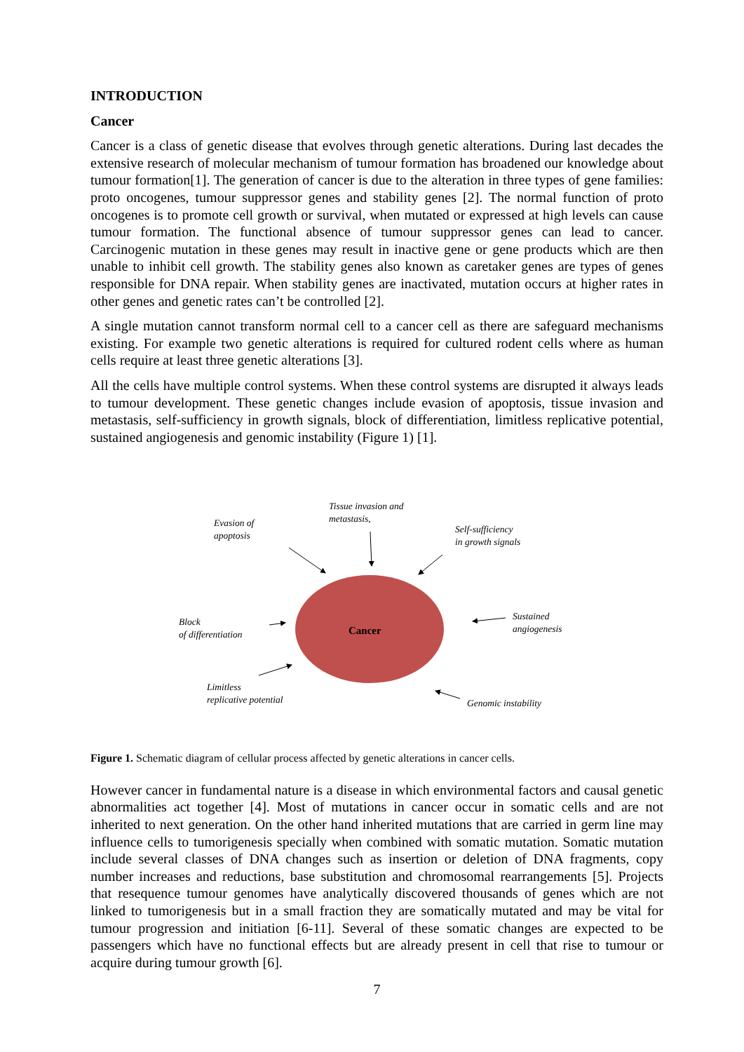INTRODUCTION
Cancer
Cancer is a class of genetic disease that evolves through genetic alterations. During last decades the extensive research of molecular mechanism of tumour formation has broadened our knowledge about tumour formation[1]. The generation of cancer is due to the alteration in three types of gene families: proto oncogenes, tumour suppressor genes and stability genes [2]. The normal function of proto oncogenes is to promote cell growth or survival, when mutated or expressed at high levels can cause tumour formation. The functional absence of tumour suppressor genes can lead to cancer. Carcinogenic mutation in these genes may result in inactive gene or gene products which are then unable to inhibit cell growth. The stability genes also known as caretaker genes are types of genes responsible for DNA repair. When stability genes are inactivated, mutation occurs at higher rates in other genes and genetic rates can’t be controlled [2].
A single mutation cannot transform normal cell to a cancer cell as there are safeguard mechanisms existing. For example two genetic alterations is required for cultured rodent cells where as human cells require at least three genetic alterations [3].
All the cells have multiple control systems. When these control systems are disrupted it always leads to tumour development. These genetic changes include evasion of apoptosis, tissue invasion and metastasis, self-sufficiency in growth signals, block of differentiation, limitless replicative potential, sustained angiogenesis and genomic instability (Figure 1) [1].
Cancer
Evasion of
apoptosis
Tissue invasion and
metastasis,
Self-sufficiency
in growth signals
Block
of differentiation
Sustained
angiogenesis
Limitless
replicative potential
Genomic instability
Figure 1. Schematic diagram of cellular process affected by genetic alterations in cancer cells.
However cancer in fundamental nature is a disease in which environmental factors and causal genetic abnormalities act together [4]. Most of mutations in cancer occur in somatic cells and are not inherited to next generation. On the other hand inherited mutations that are carried in germ line may influence cells to tumorigenesis specially when combined with somatic mutation. Somatic mutation include several classes of DNA changes such as insertion or deletion of DNA fragments, copy number increases and reductions, base substitution and chromosomal rearrangements [5]. Projects that resequence tumour genomes have analytically discovered thousands of genes which are not linked to tumorigenesis but in a small fraction they are somatically mutated and may be vital for tumour progression and initiation [6-11]. Several of these somatic changes are expected to be passengers which have no functional effects but are already present in cell that rise to tumour or acquire during tumour growth [6].
7